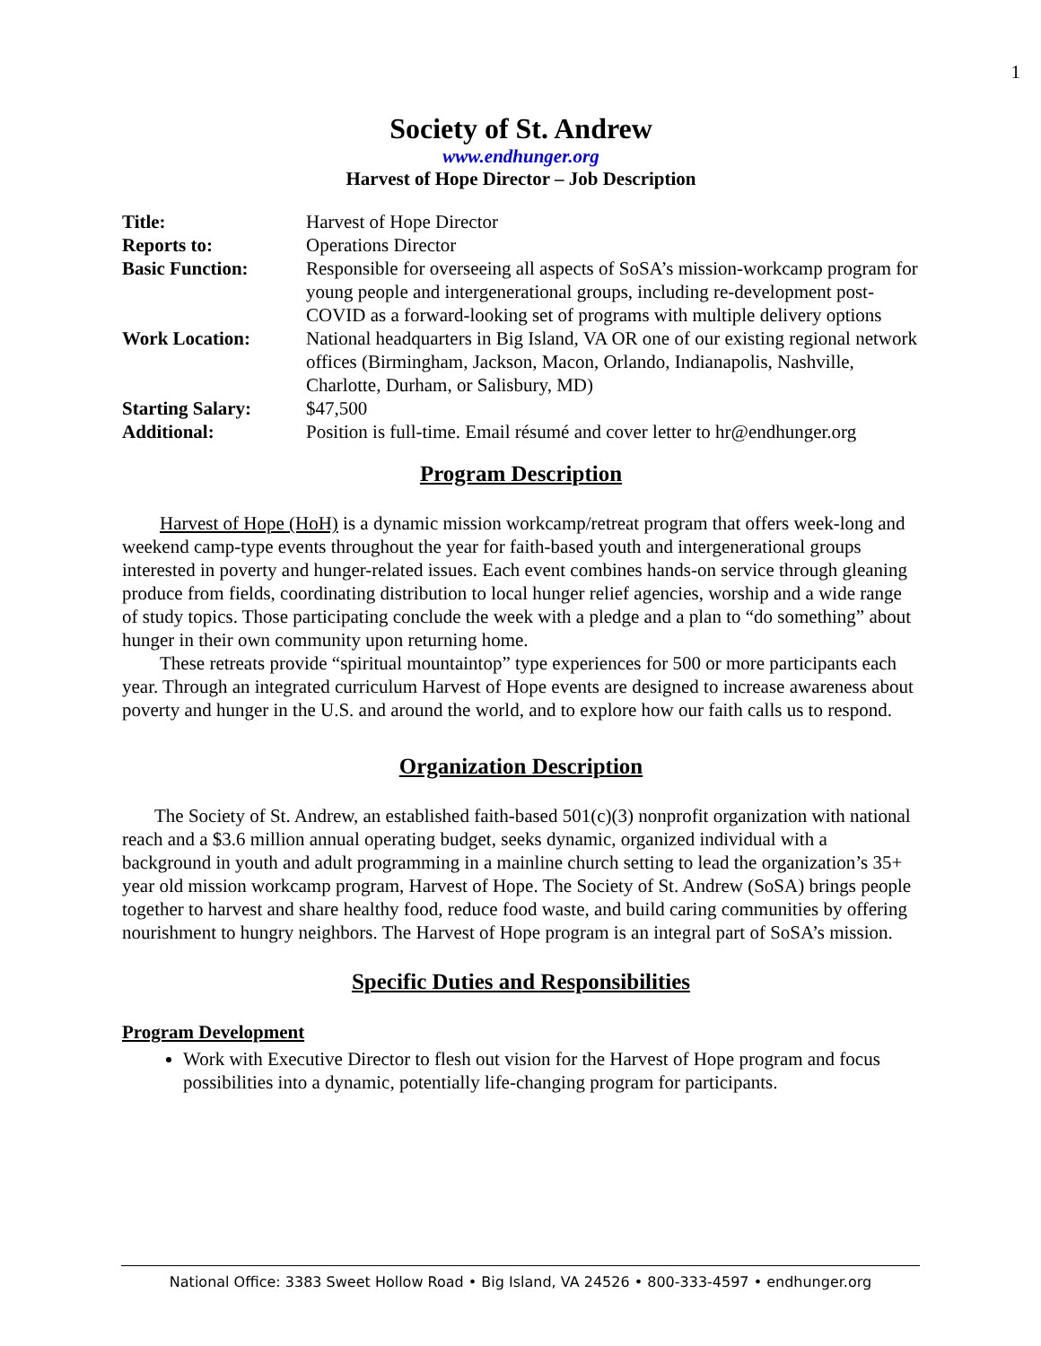1
Society of St. Andrew
www.endhunger.org
Harvest of Hope Director – Job Description
| Title: | Harvest of Hope Director |
| Reports to: | Operations Director |
| Basic Function: | Responsible for overseeing all aspects of SoSA’s mission-workcamp program for young people and intergenerational groups, including re-development post-COVID as a forward-looking set of programs with multiple delivery options |
| Work Location: | National headquarters in Big Island, VA OR one of our existing regional network offices (Birmingham, Jackson, Macon, Orlando, Indianapolis, Nashville, Charlotte, Durham, or Salisbury, MD) |
| Starting Salary: | $47,500 |
| Additional: | Position is full-time. Email résumé and cover letter to hr@endhunger.org |
Program Description
Harvest of Hope (HoH) is a dynamic mission workcamp/retreat program that offers week-long and weekend camp-type events throughout the year for faith-based youth and intergenerational groups interested in poverty and hunger-related issues. Each event combines hands-on service through gleaning produce from fields, coordinating distribution to local hunger relief agencies, worship and a wide range of study topics. Those participating conclude the week with a pledge and a plan to “do something” about hunger in their own community upon returning home.
These retreats provide “spiritual mountaintop” type experiences for 500 or more participants each year. Through an integrated curriculum Harvest of Hope events are designed to increase awareness about poverty and hunger in the U.S. and around the world, and to explore how our faith calls us to respond.
Organization Description
The Society of St. Andrew, an established faith-based 501(c)(3) nonprofit organization with national reach and a $3.6 million annual operating budget, seeks dynamic, organized individual with a background in youth and adult programming in a mainline church setting to lead the organization’s 35+ year old mission workcamp program, Harvest of Hope. The Society of St. Andrew (SoSA) brings people together to harvest and share healthy food, reduce food waste, and build caring communities by offering nourishment to hungry neighbors. The Harvest of Hope program is an integral part of SoSA’s mission.
Specific Duties and Responsibilities
Program Development
Work with Executive Director to flesh out vision for the Harvest of Hope program and focus possibilities into a dynamic, potentially life-changing program for participants.
National Office: 3383 Sweet Hollow Road • Big Island, VA 24526 • 800-333-4597 • endhunger.org